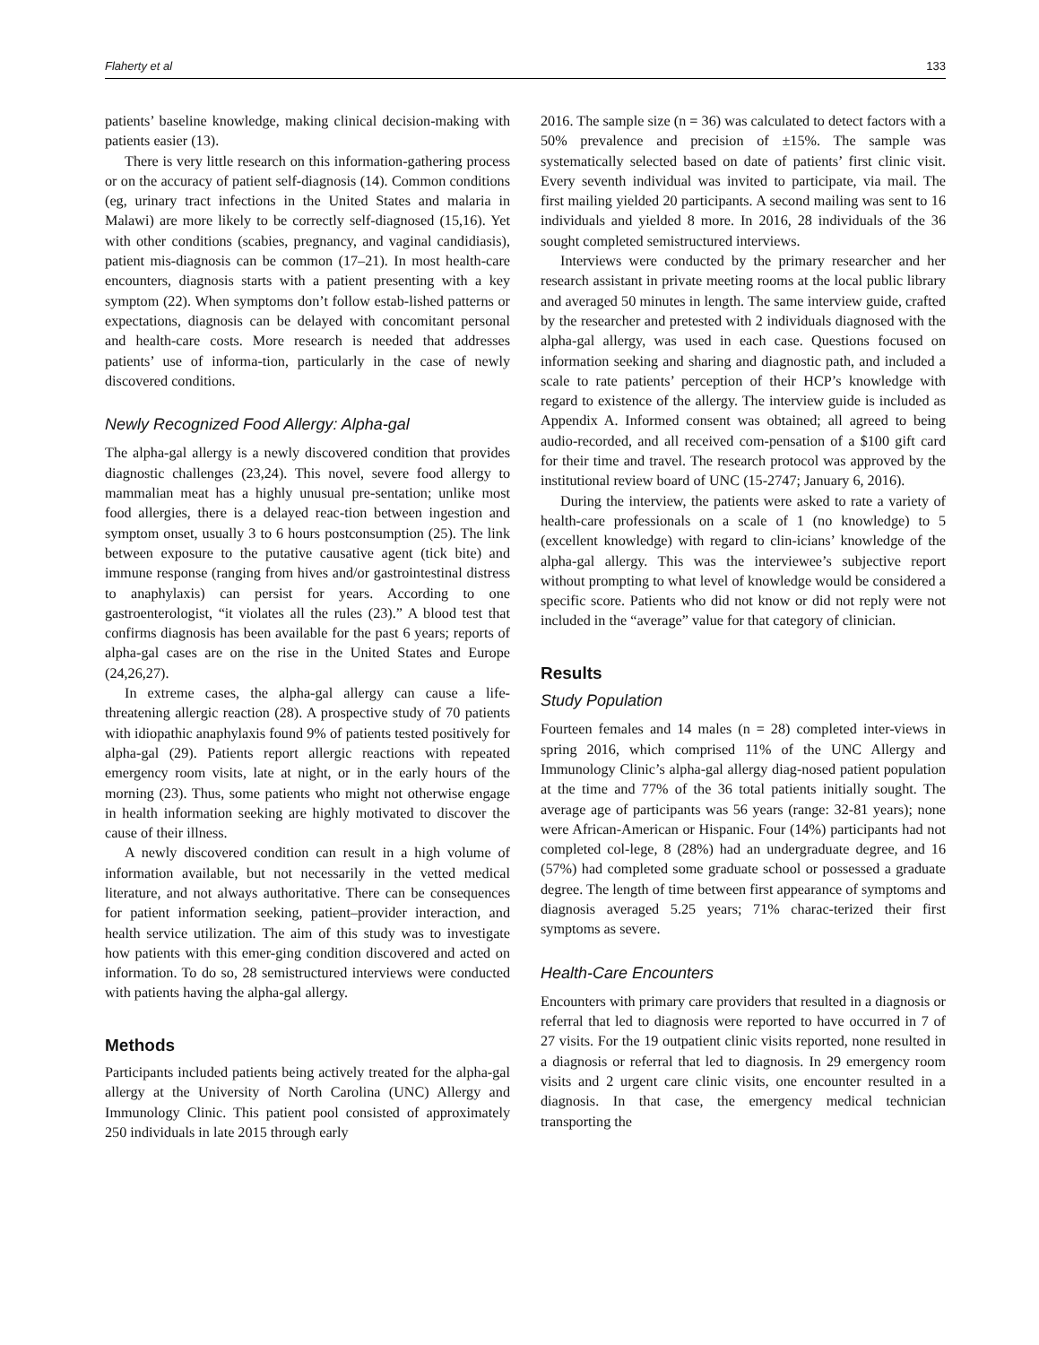Flaherty et al 133
patients’ baseline knowledge, making clinical decision-making with patients easier (13).
There is very little research on this information-gathering process or on the accuracy of patient self-diagnosis (14). Common conditions (eg, urinary tract infections in the United States and malaria in Malawi) are more likely to be correctly self-diagnosed (15,16). Yet with other conditions (scabies, pregnancy, and vaginal candidiasis), patient mis-diagnosis can be common (17–21). In most health-care encounters, diagnosis starts with a patient presenting with a key symptom (22). When symptoms don’t follow estab-lished patterns or expectations, diagnosis can be delayed with concomitant personal and health-care costs. More research is needed that addresses patients’ use of informa-tion, particularly in the case of newly discovered conditions.
Newly Recognized Food Allergy: Alpha-gal
The alpha-gal allergy is a newly discovered condition that provides diagnostic challenges (23,24). This novel, severe food allergy to mammalian meat has a highly unusual pre-sentation; unlike most food allergies, there is a delayed reac-tion between ingestion and symptom onset, usually 3 to 6 hours postconsumption (25). The link between exposure to the putative causative agent (tick bite) and immune response (ranging from hives and/or gastrointestinal distress to anaphylaxis) can persist for years. According to one gastroenterologist, “it violates all the rules (23).” A blood test that confirms diagnosis has been available for the past 6 years; reports of alpha-gal cases are on the rise in the United States and Europe (24,26,27).
In extreme cases, the alpha-gal allergy can cause a life-threatening allergic reaction (28). A prospective study of 70 patients with idiopathic anaphylaxis found 9% of patients tested positively for alpha-gal (29). Patients report allergic reactions with repeated emergency room visits, late at night, or in the early hours of the morning (23). Thus, some patients who might not otherwise engage in health information seeking are highly motivated to discover the cause of their illness.
A newly discovered condition can result in a high volume of information available, but not necessarily in the vetted medical literature, and not always authoritative. There can be consequences for patient information seeking, patient–provider interaction, and health service utilization. The aim of this study was to investigate how patients with this emer-ging condition discovered and acted on information. To do so, 28 semistructured interviews were conducted with patients having the alpha-gal allergy.
Methods
Participants included patients being actively treated for the alpha-gal allergy at the University of North Carolina (UNC) Allergy and Immunology Clinic. This patient pool consisted of approximately 250 individuals in late 2015 through early
2016. The sample size (n = 36) was calculated to detect factors with a 50% prevalence and precision of ±15%. The sample was systematically selected based on date of patients’ first clinic visit. Every seventh individual was invited to participate, via mail. The first mailing yielded 20 participants. A second mailing was sent to 16 individuals and yielded 8 more. In 2016, 28 individuals of the 36 sought completed semistructured interviews.
Interviews were conducted by the primary researcher and her research assistant in private meeting rooms at the local public library and averaged 50 minutes in length. The same interview guide, crafted by the researcher and pretested with 2 individuals diagnosed with the alpha-gal allergy, was used in each case. Questions focused on information seeking and sharing and diagnostic path, and included a scale to rate patients’ perception of their HCP’s knowledge with regard to existence of the allergy. The interview guide is included as Appendix A. Informed consent was obtained; all agreed to being audio-recorded, and all received com-pensation of a $100 gift card for their time and travel. The research protocol was approved by the institutional review board of UNC (15-2747; January 6, 2016).
During the interview, the patients were asked to rate a variety of health-care professionals on a scale of 1 (no knowledge) to 5 (excellent knowledge) with regard to clin-icians’ knowledge of the alpha-gal allergy. This was the interviewee’s subjective report without prompting to what level of knowledge would be considered a specific score. Patients who did not know or did not reply were not included in the “average” value for that category of clinician.
Results
Study Population
Fourteen females and 14 males (n = 28) completed inter-views in spring 2016, which comprised 11% of the UNC Allergy and Immunology Clinic’s alpha-gal allergy diag-nosed patient population at the time and 77% of the 36 total patients initially sought. The average age of participants was 56 years (range: 32-81 years); none were African-American or Hispanic. Four (14%) participants had not completed col-lege, 8 (28%) had an undergraduate degree, and 16 (57%) had completed some graduate school or possessed a graduate degree. The length of time between first appearance of symptoms and diagnosis averaged 5.25 years; 71% charac-terized their first symptoms as severe.
Health-Care Encounters
Encounters with primary care providers that resulted in a diagnosis or referral that led to diagnosis were reported to have occurred in 7 of 27 visits. For the 19 outpatient clinic visits reported, none resulted in a diagnosis or referral that led to diagnosis. In 29 emergency room visits and 2 urgent care clinic visits, one encounter resulted in a diagnosis. In that case, the emergency medical technician transporting the